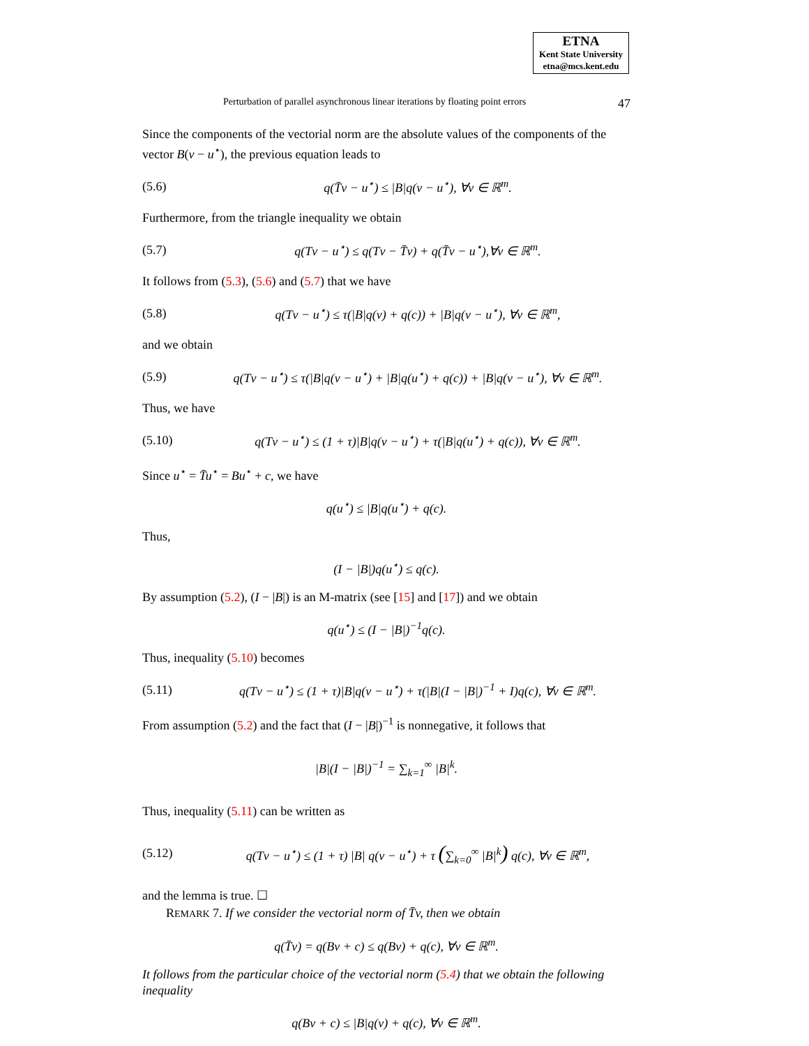ETNA
Kent State University
etna@mcs.kent.edu
Perturbation of parallel asynchronous linear iterations by floating point errors 47
Since the components of the vectorial norm are the absolute values of the components of the vector B(v − u<sup>⋆</sup>), the previous equation leads to
(5.6) q(T̄v − u<sup>⋆</sup>) ≤ |B|q(v − u<sup>⋆</sup>), ∀v ∈ ℝ<sup>m</sup>.
Furthermore, from the triangle inequality we obtain
(5.7) q(Tv − u<sup>⋆</sup>) ≤ q(Tv − T̄v) + q(T̄v − u<sup>⋆</sup>),∀v ∈ ℝ<sup>m</sup>.
It follows from (5.3), (5.6) and (5.7) that we have
(5.8) q(Tv − u<sup>⋆</sup>) ≤ τ(|B|q(v) + q(c)) + |B|q(v − u<sup>⋆</sup>), ∀v ∈ ℝ<sup>m</sup>,
and we obtain
(5.9) q(Tv − u<sup>⋆</sup>) ≤ τ(|B|q(v − u<sup>⋆</sup>) + |B|q(u<sup>⋆</sup>) + q(c)) + |B|q(v − u<sup>⋆</sup>), ∀v ∈ ℝ<sup>m</sup>.
Thus, we have
(5.10) q(Tv − u<sup>⋆</sup>) ≤ (1 + τ)|B|q(v − u<sup>⋆</sup>) + τ(|B|q(u<sup>⋆</sup>) + q(c)), ∀v ∈ ℝ<sup>m</sup>.
Since u<sup>⋆</sup> = T̄u<sup>⋆</sup> = Bu<sup>⋆</sup> + c, we have
q(u<sup>⋆</sup>) ≤ |B|q(u<sup>⋆</sup>) + q(c).
Thus,
(I − |B|)q(u<sup>⋆</sup>) ≤ q(c).
By assumption (5.2), (I − |B|) is an M-matrix (see [15] and [17]) and we obtain
q(u<sup>⋆</sup>) ≤ (I − |B|)<sup>−1</sup>q(c).
Thus, inequality (5.10) becomes
(5.11) q(Tv − u<sup>⋆</sup>) ≤ (1 + τ)|B|q(v − u<sup>⋆</sup>) + τ(|B|(I − |B|)<sup>−1</sup> + I)q(c), ∀v ∈ ℝ<sup>m</sup>.
From assumption (5.2) and the fact that (I − |B|)<sup>−1</sup> is nonnegative, it follows that
|B|(I − |B|)<sup>−1</sup> = ∑<sub>k=1</sub><sup>∞</sup> |B|<sup>k</sup>.
Thus, inequality (5.11) can be written as
(5.12) q(Tv − u<sup>⋆</sup>) ≤ (1 + τ) |B| q(v − u<sup>⋆</sup>) + τ (∑<sub>k=0</sub><sup>∞</sup> |B|<sup>k</sup>) q(c), ∀v ∈ ℝ<sup>m</sup>,
and the lemma is true. ☐
REMARK 7. If we consider the vectorial norm of T̄v, then we obtain
q(T̄v) = q(Bv + c) ≤ q(Bv) + q(c), ∀v ∈ ℝ<sup>m</sup>.
It follows from the particular choice of the vectorial norm (5.4) that we obtain the following inequality
q(Bv + c) ≤ |B|q(v) + q(c), ∀v ∈ ℝ<sup>m</sup>.